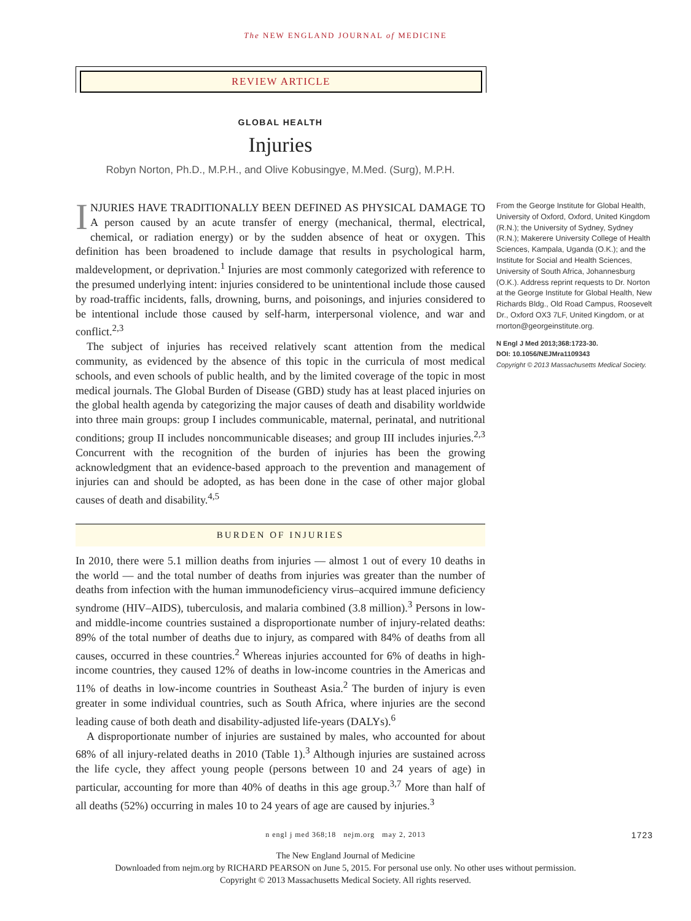The NEW ENGLAND JOURNAL of MEDICINE
REVIEW ARTICLE
GLOBAL HEALTH
Injuries
Robyn Norton, Ph.D., M.P.H., and Olive Kobusingye, M.Med. (Surg), M.P.H.
INJURIES HAVE TRADITIONALLY BEEN DEFINED AS PHYSICAL DAMAGE TO A person caused by an acute transfer of energy (mechanical, thermal, electrical, chemical, or radiation energy) or by the sudden absence of heat or oxygen. This definition has been broadened to include damage that results in psychological harm, maldevelopment, or deprivation.<sup>1</sup> Injuries are most commonly categorized with reference to the presumed underlying intent: injuries considered to be unintentional include those caused by road-traffic incidents, falls, drowning, burns, and poisonings, and injuries considered to be intentional include those caused by self-harm, interpersonal violence, and war and conflict.<sup>2,3</sup>
The subject of injuries has received relatively scant attention from the medical community, as evidenced by the absence of this topic in the curricula of most medical schools, and even schools of public health, and by the limited coverage of the topic in most medical journals. The Global Burden of Disease (GBD) study has at least placed injuries on the global health agenda by categorizing the major causes of death and disability worldwide into three main groups: group I includes communicable, maternal, perinatal, and nutritional conditions; group II includes noncommunicable diseases; and group III includes injuries.<sup>2,3</sup> Concurrent with the recognition of the burden of injuries has been the growing acknowledgment that an evidence-based approach to the prevention and management of injuries can and should be adopted, as has been done in the case of other major global causes of death and disability.<sup>4,5</sup>
BURDEN OF INJURIES
In 2010, there were 5.1 million deaths from injuries — almost 1 out of every 10 deaths in the world — and the total number of deaths from injuries was greater than the number of deaths from infection with the human immunodeficiency virus–acquired immune deficiency syndrome (HIV–AIDS), tuberculosis, and malaria combined (3.8 million).<sup>3</sup> Persons in low- and middle-income countries sustained a disproportionate number of injury-related deaths: 89% of the total number of deaths due to injury, as compared with 84% of deaths from all causes, occurred in these countries.<sup>2</sup> Whereas injuries accounted for 6% of deaths in high-income countries, they caused 12% of deaths in low-income countries in the Americas and 11% of deaths in low-income countries in Southeast Asia.<sup>2</sup> The burden of injury is even greater in some individual countries, such as South Africa, where injuries are the second leading cause of both death and disability-adjusted life-years (DALYs).<sup>6</sup>
A disproportionate number of injuries are sustained by males, who accounted for about 68% of all injury-related deaths in 2010 (Table 1).<sup>3</sup> Although injuries are sustained across the life cycle, they affect young people (persons between 10 and 24 years of age) in particular, accounting for more than 40% of deaths in this age group.<sup>3,7</sup> More than half of all deaths (52%) occurring in males 10 to 24 years of age are caused by injuries.<sup>3</sup>
From the George Institute for Global Health, University of Oxford, Oxford, United Kingdom (R.N.); the University of Sydney, Sydney (R.N.); Makerere University College of Health Sciences, Kampala, Uganda (O.K.); and the Institute for Social and Health Sciences, University of South Africa, Johannesburg (O.K.). Address reprint requests to Dr. Norton at the George Institute for Global Health, New Richards Bldg., Old Road Campus, Roosevelt Dr., Oxford OX3 7LF, United Kingdom, or at rnorton@georgeinstitute.org.
N Engl J Med 2013;368:1723-30.
DOI: 10.1056/NEJMra1109343
Copyright © 2013 Massachusetts Medical Society.
n engl j med 368;18 nejm.org may 2, 2013 1723
The New England Journal of Medicine
Downloaded from nejm.org by RICHARD PEARSON on June 5, 2015. For personal use only. No other uses without permission.
Copyright © 2013 Massachusetts Medical Society. All rights reserved.